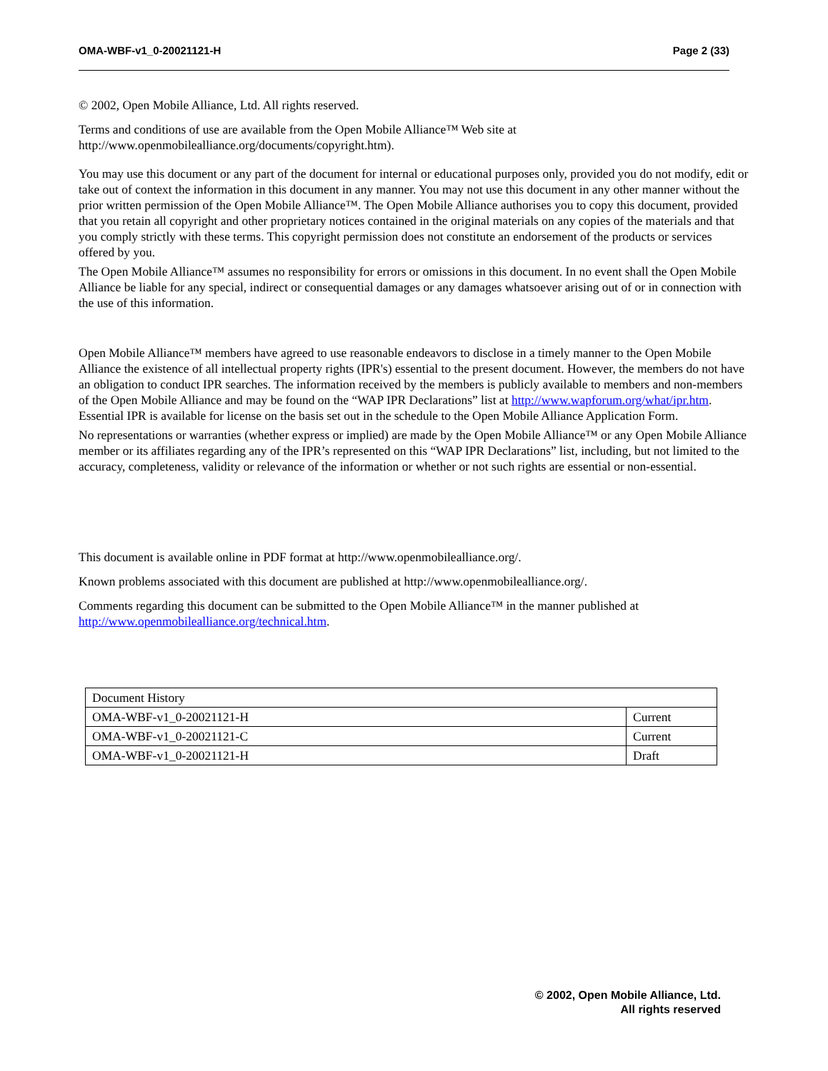OMA-WBF-v1_0-20021121-H Page 2 (33)
© 2002, Open Mobile Alliance, Ltd. All rights reserved.
Terms and conditions of use are available from the Open Mobile Alliance™ Web site at http://www.openmobilealliance.org/documents/copyright.htm).
You may use this document or any part of the document for internal or educational purposes only, provided you do not modify, edit or take out of context the information in this document in any manner. You may not use this document in any other manner without the prior written permission of the Open Mobile Alliance™. The Open Mobile Alliance authorises you to copy this document, provided that you retain all copyright and other proprietary notices contained in the original materials on any copies of the materials and that you comply strictly with these terms. This copyright permission does not constitute an endorsement of the products or services offered by you.
The Open Mobile Alliance™ assumes no responsibility for errors or omissions in this document. In no event shall the Open Mobile Alliance be liable for any special, indirect or consequential damages or any damages whatsoever arising out of or in connection with the use of this information.
Open Mobile Alliance™ members have agreed to use reasonable endeavors to disclose in a timely manner to the Open Mobile Alliance the existence of all intellectual property rights (IPR's) essential to the present document. However, the members do not have an obligation to conduct IPR searches. The information received by the members is publicly available to members and non-members of the Open Mobile Alliance and may be found on the “WAP IPR Declarations” list at http://www.wapforum.org/what/ipr.htm. Essential IPR is available for license on the basis set out in the schedule to the Open Mobile Alliance Application Form.
No representations or warranties (whether express or implied) are made by the Open Mobile Alliance™ or any Open Mobile Alliance member or its affiliates regarding any of the IPR’s represented on this “WAP IPR Declarations” list, including, but not limited to the accuracy, completeness, validity or relevance of the information or whether or not such rights are essential or non-essential.
This document is available online in PDF format at http://www.openmobilealliance.org/.
Known problems associated with this document are published at http://www.openmobilealliance.org/.
Comments regarding this document can be submitted to the Open Mobile Alliance™ in the manner published at http://www.openmobilealliance.org/technical.htm.
| Document History | |
| OMA-WBF-v1_0-20021121-H | Current |
| OMA-WBF-v1_0-20021121-C | Current |
| OMA-WBF-v1_0-20021121-H | Draft |
© 2002, Open Mobile Alliance, Ltd.
All rights reserved